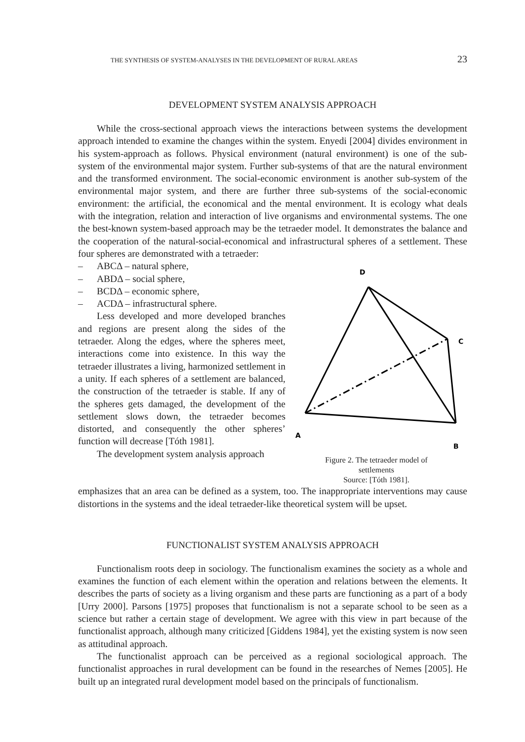THE SYNTHESIS OF SYSTEM-ANALYSES IN THE DEVELOPMENT OF RURAL AREAS 23
DEVELOPMENT SYSTEM ANALYSIS APPROACH
While the cross-sectional approach views the interactions between systems the development approach intended to examine the changes within the system. Enyedi [2004] divides environment in his system-approach as follows. Physical environment (natural environment) is one of the sub-system of the environmental major system. Further sub-systems of that are the natural environment and the transformed environment. The social-economic environment is another sub-system of the environmental major system, and there are further three sub-systems of the social-economic environment: the artificial, the economical and the mental environment. It is ecology what deals with the integration, relation and interaction of live organisms and environmental systems. The one the best-known system-based approach may be the tetraeder model. It demonstrates the balance and the cooperation of the natural-social-economical and infrastructural spheres of a settlement. These four spheres are demonstrated with a tetraeder:
– ABCΔ – natural sphere,
– ABDΔ – social sphere,
– BCDΔ – economic sphere,
– ACDΔ – infrastructural sphere.
Less developed and more developed branches and regions are present along the sides of the tetraeder. Along the edges, where the spheres meet, interactions come into existence. In this way the tetraeder illustrates a living, harmonized settlement in a unity. If each spheres of a settlement are balanced, the construction of the tetraeder is stable. If any of the spheres gets damaged, the development of the settlement slows down, the tetraeder becomes distorted, and consequently the other spheres’ function will decrease [Tóth 1981].
The development system analysis approach
D
C
A
B
Figure 2. The tetraeder model of
settlements
Source: [Tóth 1981].
emphasizes that an area can be defined as a system, too. The inappropriate interventions may cause distortions in the systems and the ideal tetraeder-like theoretical system will be upset.
FUNCTIONALIST SYSTEM ANALYSIS APPROACH
Functionalism roots deep in sociology. The functionalism examines the society as a whole and examines the function of each element within the operation and relations between the elements. It describes the parts of society as a living organism and these parts are functioning as a part of a body [Urry 2000]. Parsons [1975] proposes that functionalism is not a separate school to be seen as a science but rather a certain stage of development. We agree with this view in part because of the functionalist approach, although many criticized [Giddens 1984], yet the existing system is now seen as attitudinal approach.
The functionalist approach can be perceived as a regional sociological approach. The functionalist approaches in rural development can be found in the researches of Nemes [2005]. He built up an integrated rural development model based on the principals of functionalism.